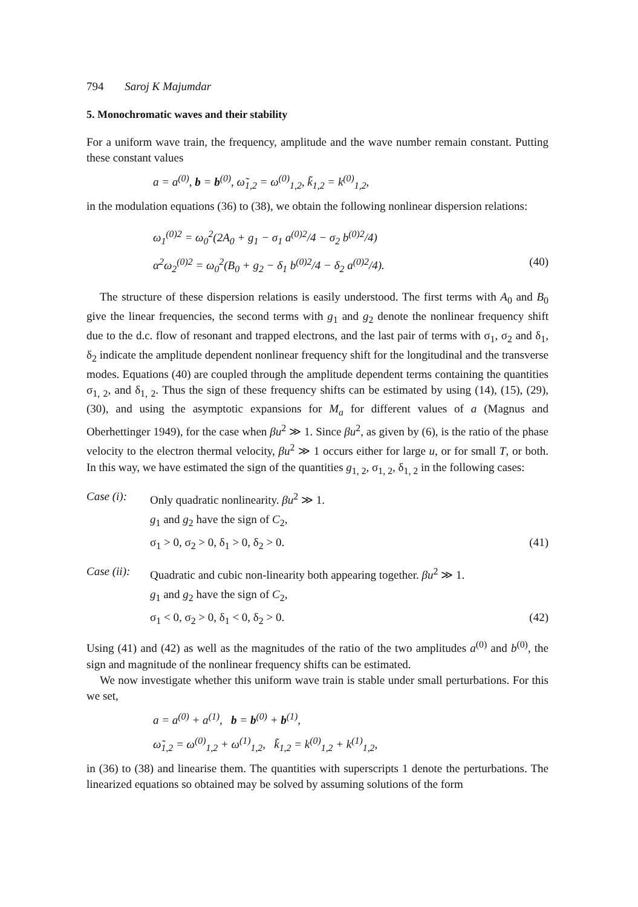794 Saroj K Majumdar
5. Monochromatic waves and their stability
For a uniform wave train, the frequency, amplitude and the wave number remain constant. Putting these constant values
a = a<sup>(0)</sup>, b = b<sup>(0)</sup>, ω̃<sub>1,2</sub> = ω<sup>(0)</sup><sub>1,2</sub>, k̃<sub>1,2</sub> = k<sup>(0)</sup><sub>1,2</sub>,
in the modulation equations (36) to (38), we obtain the following nonlinear dispersion relations:
ω<sub>1</sub><sup>(0)2</sup> = ω<sub>0</sub><sup>2</sup>(2A<sub>0</sub> + g<sub>1</sub> − σ<sub>1</sub> a<sup>(0)2</sup>/4 − σ<sub>2</sub> b<sup>(0)2</sup>/4)
α<sup>2</sup>ω<sub>2</sub><sup>(0)2</sup> = ω<sub>0</sub><sup>2</sup>(B<sub>0</sub> + g<sub>2</sub> − δ<sub>1</sub> b<sup>(0)2</sup>/4 − δ<sub>2</sub> a<sup>(0)2</sup>/4). (40)
The structure of these dispersion relations is easily understood. The first terms with A<sub>0</sub> and B<sub>0</sub> give the linear frequencies, the second terms with g<sub>1</sub> and g<sub>2</sub> denote the nonlinear frequency shift due to the d.c. flow of resonant and trapped electrons, and the last pair of terms with σ<sub>1</sub>, σ<sub>2</sub> and δ<sub>1</sub>, δ<sub>2</sub> indicate the amplitude dependent nonlinear frequency shift for the longitudinal and the transverse modes. Equations (40) are coupled through the amplitude dependent terms containing the quantities σ<sub>1, 2</sub>, and δ<sub>1, 2</sub>. Thus the sign of these frequency shifts can be estimated by using (14), (15), (29), (30), and using the asymptotic expansions for M<sub>a</sub> for different values of a (Magnus and Oberhettinger 1949), for the case when βu<sup>2</sup> ≫ 1. Since βu<sup>2</sup>, as given by (6), is the ratio of the phase velocity to the electron thermal velocity, βu<sup>2</sup> ≫ 1 occurs either for large u, or for small T, or both. In this way, we have estimated the sign of the quantities g<sub>1, 2</sub>, σ<sub>1, 2</sub>, δ<sub>1, 2</sub> in the following cases:
Case (i): Only quadratic nonlinearity. βu<sup>2</sup> ≫ 1.
g<sub>1</sub> and g<sub>2</sub> have the sign of C<sub>2</sub>,
σ<sub>1</sub> > 0, σ<sub>2</sub> > 0, δ<sub>1</sub> > 0, δ<sub>2</sub> > 0. (41)
Case (ii): Quadratic and cubic non-linearity both appearing together. βu<sup>2</sup> ≫ 1.
g<sub>1</sub> and g<sub>2</sub> have the sign of C<sub>2</sub>,
σ<sub>1</sub> < 0, σ<sub>2</sub> > 0, δ<sub>1</sub> < 0, δ<sub>2</sub> > 0. (42)
Using (41) and (42) as well as the magnitudes of the ratio of the two amplitudes a<sup>(0)</sup> and b<sup>(0)</sup>, the sign and magnitude of the nonlinear frequency shifts can be estimated.
We now investigate whether this uniform wave train is stable under small perturbations. For this we set,
a = a<sup>(0)</sup> + a<sup>(1)</sup>, b = b<sup>(0)</sup> + b<sup>(1)</sup>,
ω̃<sub>1,2</sub> = ω<sup>(0)</sup><sub>1,2</sub> + ω<sup>(1)</sup><sub>1,2</sub>, k̃<sub>1,2</sub> = k<sup>(0)</sup><sub>1,2</sub> + k<sup>(1)</sup><sub>1,2</sub>,
in (36) to (38) and linearise them. The quantities with superscripts 1 denote the perturbations. The linearized equations so obtained may be solved by assuming solutions of the form